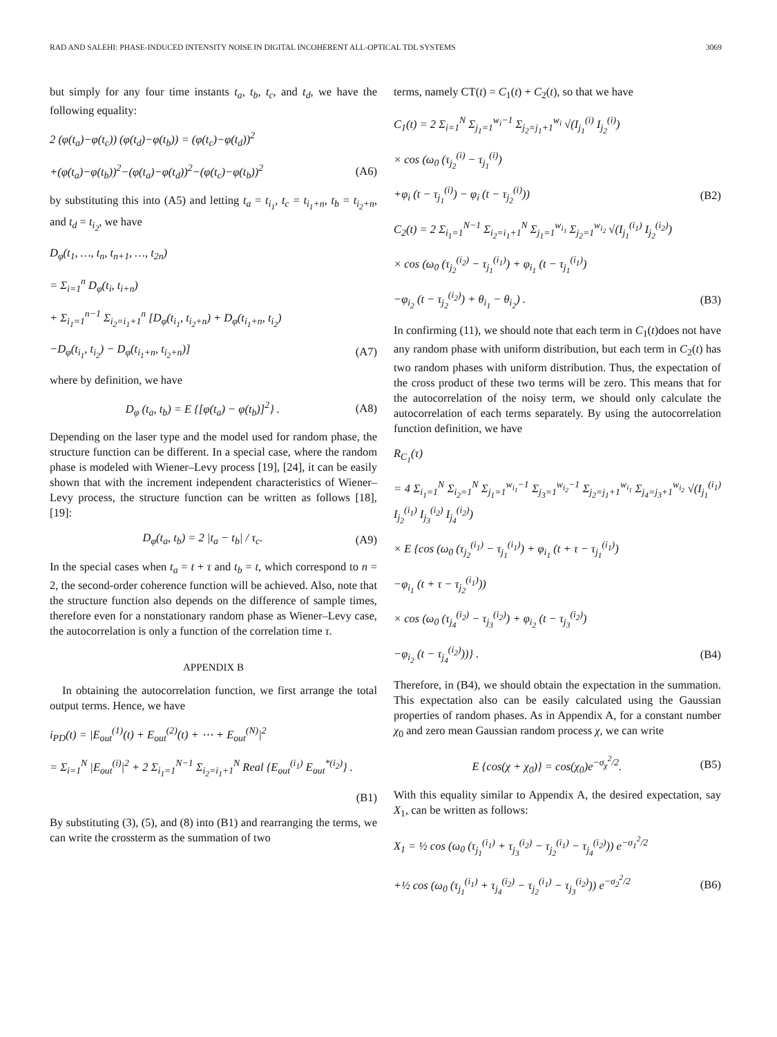RAD AND SALEHI: PHASE-INDUCED INTENSITY NOISE IN DIGITAL INCOHERENT ALL-OPTICAL TDL SYSTEMS 3069
but simply for any four time instants t<sub>a</sub>, t<sub>b</sub>, t<sub>c</sub>, and t<sub>d</sub>, we have the following equality:
2 (φ(t<sub>a</sub>)−φ(t<sub>c</sub>)) (φ(t<sub>d</sub>)−φ(t<sub>b</sub>)) = (φ(t<sub>c</sub>)−φ(t<sub>d</sub>))<sup>2</sup>
+(φ(t<sub>a</sub>)−φ(t<sub>b</sub>))<sup>2</sup>−(φ(t<sub>a</sub>)−φ(t<sub>d</sub>))<sup>2</sup>−(φ(t<sub>c</sub>)−φ(t<sub>b</sub>))<sup>2</sup>
(A6)
by substituting this into (A5) and letting t<sub>a</sub> = t<sub>i<sub>1</sub></sub>, t<sub>c</sub> = t<sub>i<sub>1</sub>+n</sub>, t<sub>b</sub> = t<sub>i<sub>2</sub>+n</sub>, and t<sub>d</sub> = t<sub>i<sub>2</sub></sub>, we have
D<sub>φ</sub>(t<sub>1</sub>, …, t<sub>n</sub>, t<sub>n+1</sub>, …, t<sub>2n</sub>)
= Σ<sub>i=1</sub><sup>n</sup> D<sub>φ</sub>(t<sub>i</sub>, t<sub>i+n</sub>)
+ Σ<sub>i<sub>1</sub>=1</sub><sup>n−1</sup> Σ<sub>i<sub>2</sub>=i<sub>1</sub>+1</sub><sup>n</sup> [D<sub>φ</sub>(t<sub>i<sub>1</sub></sub>, t<sub>i<sub>2</sub>+n</sub>) + D<sub>φ</sub>(t<sub>i<sub>1</sub>+n</sub>, t<sub>i<sub>2</sub></sub>)
−D<sub>φ</sub>(t<sub>i<sub>1</sub></sub>, t<sub>i<sub>2</sub></sub>) − D<sub>φ</sub>(t<sub>i<sub>1</sub>+n</sub>, t<sub>i<sub>2</sub>+n</sub>)]
(A7)
where by definition, we have
D<sub>φ</sub> (t<sub>a</sub>, t<sub>b</sub>) = E {[φ(t<sub>a</sub>) − φ(t<sub>b</sub>)]<sup>2</sup>} .
(A8)
Depending on the laser type and the model used for random phase, the structure function can be different. In a special case, where the random phase is modeled with Wiener–Levy process [19], [24], it can be easily shown that with the increment independent characteristics of Wiener–Levy process, the structure function can be written as follows [18], [19]:
D<sub>φ</sub>(t<sub>a</sub>, t<sub>b</sub>) = 2 |t<sub>a</sub> − t<sub>b</sub>| / τ<sub>c</sub>. (A9)
In the special cases when t<sub>a</sub> = t + τ and t<sub>b</sub> = t, which correspond to n = 2, the second-order coherence function will be achieved. Also, note that the structure function also depends on the difference of sample times, therefore even for a nonstationary random phase as Wiener–Levy case, the autocorrelation is only a function of the correlation time τ.
APPENDIX B
In obtaining the autocorrelation function, we first arrange the total output terms. Hence, we have
i<sub>PD</sub>(t) = |E<sub>out</sub><sup>(1)</sup>(t) + E<sub>out</sub><sup>(2)</sup>(t) + ⋯ + E<sub>out</sub><sup>(N)</sup>|<sup>2</sup>
= Σ<sub>i=1</sub><sup>N</sup> |E<sub>out</sub><sup>(i)</sup>|<sup>2</sup> + 2 Σ<sub>i<sub>1</sub>=1</sub><sup>N−1</sup> Σ<sub>i<sub>2</sub>=i<sub>1</sub>+1</sub><sup>N</sup> Real {E<sub>out</sub><sup>(i<sub>1</sub>)</sup> E<sub>out</sub><sup>*(i<sub>2</sub>)</sup>} .
(B1)
By substituting (3), (5), and (8) into (B1) and rearranging the terms, we can write the crossterm as the summation of two
terms, namely CT(t) = C<sub>1</sub>(t) + C<sub>2</sub>(t), so that we have
C<sub>1</sub>(t) = 2 Σ<sub>i=1</sub><sup>N</sup> Σ<sub>j<sub>1</sub>=1</sub><sup>w<sub>i</sub>−1</sup> Σ<sub>j<sub>2</sub>=j<sub>1</sub>+1</sub><sup>w<sub>i</sub></sup> √(I<sub>j<sub>1</sub></sub><sup>(i)</sup> I<sub>j<sub>2</sub></sub><sup>(i)</sup>)
× cos (ω<sub>0</sub> (τ<sub>j<sub>2</sub></sub><sup>(i)</sup> − τ<sub>j<sub>1</sub></sub><sup>(i)</sup>)
+φ<sub>i</sub> (t − τ<sub>j<sub>1</sub></sub><sup>(i)</sup>) − φ<sub>i</sub> (t − τ<sub>j<sub>2</sub></sub><sup>(i)</sup>))
(B2)
C<sub>2</sub>(t) = 2 Σ<sub>i<sub>1</sub>=1</sub><sup>N−1</sup> Σ<sub>i<sub>2</sub>=i<sub>1</sub>+1</sub><sup>N</sup> Σ<sub>j<sub>1</sub>=1</sub><sup>w<sub>i<sub>1</sub></sub></sup> Σ<sub>j<sub>2</sub>=1</sub><sup>w<sub>i<sub>2</sub></sub></sup> √(I<sub>j<sub>1</sub></sub><sup>(i<sub>1</sub>)</sup> I<sub>j<sub>2</sub></sub><sup>(i<sub>2</sub>)</sup>)
× cos (ω<sub>0</sub> (τ<sub>j<sub>2</sub></sub><sup>(i<sub>2</sub>)</sup> − τ<sub>j<sub>1</sub></sub><sup>(i<sub>1</sub>)</sup>) + φ<sub>i<sub>1</sub></sub> (t − τ<sub>j<sub>1</sub></sub><sup>(i<sub>1</sub>)</sup>)
−φ<sub>i<sub>2</sub></sub> (t − τ<sub>j<sub>2</sub></sub><sup>(i<sub>2</sub>)</sup>) + θ<sub>i<sub>1</sub></sub> − θ<sub>i<sub>2</sub></sub>) .
(B3)
In confirming (11), we should note that each term in C<sub>1</sub>(t)does not have any random phase with uniform distribution, but each term in C<sub>2</sub>(t) has two random phases with uniform distribution. Thus, the expectation of the cross product of these two terms will be zero. This means that for the autocorrelation of the noisy term, we should only calculate the autocorrelation of each terms separately. By using the autocorrelation function definition, we have
R<sub>C<sub>1</sub></sub>(τ)
= 4 Σ<sub>i<sub>1</sub>=1</sub><sup>N</sup> Σ<sub>i<sub>2</sub>=1</sub><sup>N</sup> Σ<sub>j<sub>1</sub>=1</sub><sup>w<sub>i<sub>1</sub></sub>−1</sup> Σ<sub>j<sub>3</sub>=1</sub><sup>w<sub>i<sub>2</sub></sub>−1</sup> Σ<sub>j<sub>2</sub>=j<sub>1</sub>+1</sub><sup>w<sub>i<sub>1</sub></sub></sup> Σ<sub>j<sub>4</sub>=j<sub>3</sub>+1</sub><sup>w<sub>i<sub>2</sub></sub></sup> √(I<sub>j<sub>1</sub></sub><sup>(i<sub>1</sub>)</sup> I<sub>j<sub>2</sub></sub><sup>(i<sub>1</sub>)</sup> I<sub>j<sub>3</sub></sub><sup>(i<sub>2</sub>)</sup> I<sub>j<sub>4</sub></sub><sup>(i<sub>2</sub>)</sup>)
× E {cos (ω<sub>0</sub> (τ<sub>j<sub>2</sub></sub><sup>(i<sub>1</sub>)</sup> − τ<sub>j<sub>1</sub></sub><sup>(i<sub>1</sub>)</sup>) + φ<sub>i<sub>1</sub></sub> (t + τ − τ<sub>j<sub>1</sub></sub><sup>(i<sub>1</sub>)</sup>)
−φ<sub>i<sub>1</sub></sub> (t + τ − τ<sub>j<sub>2</sub></sub><sup>(i<sub>1</sub>)</sup>))
× cos (ω<sub>0</sub> (τ<sub>j<sub>4</sub></sub><sup>(i<sub>2</sub>)</sup> − τ<sub>j<sub>3</sub></sub><sup>(i<sub>2</sub>)</sup>) + φ<sub>i<sub>2</sub></sub> (t − τ<sub>j<sub>3</sub></sub><sup>(i<sub>2</sub>)</sup>)
−φ<sub>i<sub>2</sub></sub> (t − τ<sub>j<sub>4</sub></sub><sup>(i<sub>2</sub>)</sup>))} . (B4)
Therefore, in (B4), we should obtain the expectation in the summation. This expectation also can be easily calculated using the Gaussian properties of random phases. As in Appendix A, for a constant number χ<sub>0</sub> and zero mean Gaussian random process χ, we can write
E {cos(χ + χ<sub>0</sub>)} = cos(χ<sub>0</sub>)e<sup>−σ<sub>χ</sub><sup>2</sup>/2</sup>.
(B5)
With this equality similar to Appendix A, the desired expectation, say X<sub>1</sub>, can be written as follows:
X<sub>1</sub> = ½ cos (ω<sub>0</sub> (τ<sub>j<sub>1</sub></sub><sup>(i<sub>1</sub>)</sup> + τ<sub>j<sub>3</sub></sub><sup>(i<sub>2</sub>)</sup> − τ<sub>j<sub>2</sub></sub><sup>(i<sub>1</sub>)</sup> − τ<sub>j<sub>4</sub></sub><sup>(i<sub>2</sub>)</sup>)) e<sup>−σ<sub>1</sub><sup>2</sup>/2</sup>
+½ cos (ω<sub>0</sub> (τ<sub>j<sub>1</sub></sub><sup>(i<sub>1</sub>)</sup> + τ<sub>j<sub>4</sub></sub><sup>(i<sub>2</sub>)</sup> − τ<sub>j<sub>2</sub></sub><sup>(i<sub>1</sub>)</sup> − τ<sub>j<sub>3</sub></sub><sup>(i<sub>2</sub>)</sup>)) e<sup>−σ<sub>2</sub><sup>2</sup>/2</sup>
(B6)